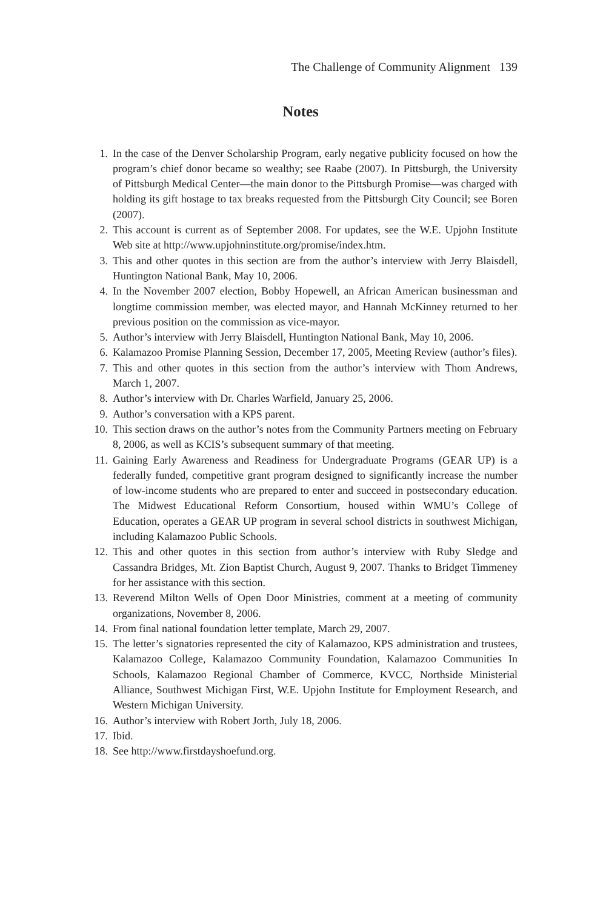The Challenge of Community Alignment 139
Notes
1. In the case of the Denver Scholarship Program, early negative publicity focused on how the program’s chief donor became so wealthy; see Raabe (2007). In Pittsburgh, the University of Pittsburgh Medical Center—the main donor to the Pittsburgh Promise—was charged with holding its gift hostage to tax breaks requested from the Pittsburgh City Council; see Boren (2007).
2. This account is current as of September 2008. For updates, see the W.E. Upjohn Institute Web site at http://www.upjohninstitute.org/promise/index.htm.
3. This and other quotes in this section are from the author’s interview with Jerry Blaisdell, Huntington National Bank, May 10, 2006.
4. In the November 2007 election, Bobby Hopewell, an African American businessman and longtime commission member, was elected mayor, and Hannah McKinney returned to her previous position on the commission as vice-mayor.
5. Author’s interview with Jerry Blaisdell, Huntington National Bank, May 10, 2006.
6. Kalamazoo Promise Planning Session, December 17, 2005, Meeting Review (author’s files).
7. This and other quotes in this section from the author’s interview with Thom Andrews, March 1, 2007.
8. Author’s interview with Dr. Charles Warfield, January 25, 2006.
9. Author’s conversation with a KPS parent.
10. This section draws on the author’s notes from the Community Partners meeting on February 8, 2006, as well as KCIS’s subsequent summary of that meeting.
11. Gaining Early Awareness and Readiness for Undergraduate Programs (GEAR UP) is a federally funded, competitive grant program designed to significantly increase the number of low-income students who are prepared to enter and succeed in postsecondary education. The Midwest Educational Reform Consortium, housed within WMU’s College of Education, operates a GEAR UP program in several school districts in southwest Michigan, including Kalamazoo Public Schools.
12. This and other quotes in this section from author’s interview with Ruby Sledge and Cassandra Bridges, Mt. Zion Baptist Church, August 9, 2007. Thanks to Bridget Timmeney for her assistance with this section.
13. Reverend Milton Wells of Open Door Ministries, comment at a meeting of community organizations, November 8, 2006.
14. From final national foundation letter template, March 29, 2007.
15. The letter’s signatories represented the city of Kalamazoo, KPS administration and trustees, Kalamazoo College, Kalamazoo Community Foundation, Kalamazoo Communities In Schools, Kalamazoo Regional Chamber of Commerce, KVCC, Northside Ministerial Alliance, Southwest Michigan First, W.E. Upjohn Institute for Employment Research, and Western Michigan University.
16. Author’s interview with Robert Jorth, July 18, 2006.
17. Ibid.
18. See http://www.firstdayshoefund.org.